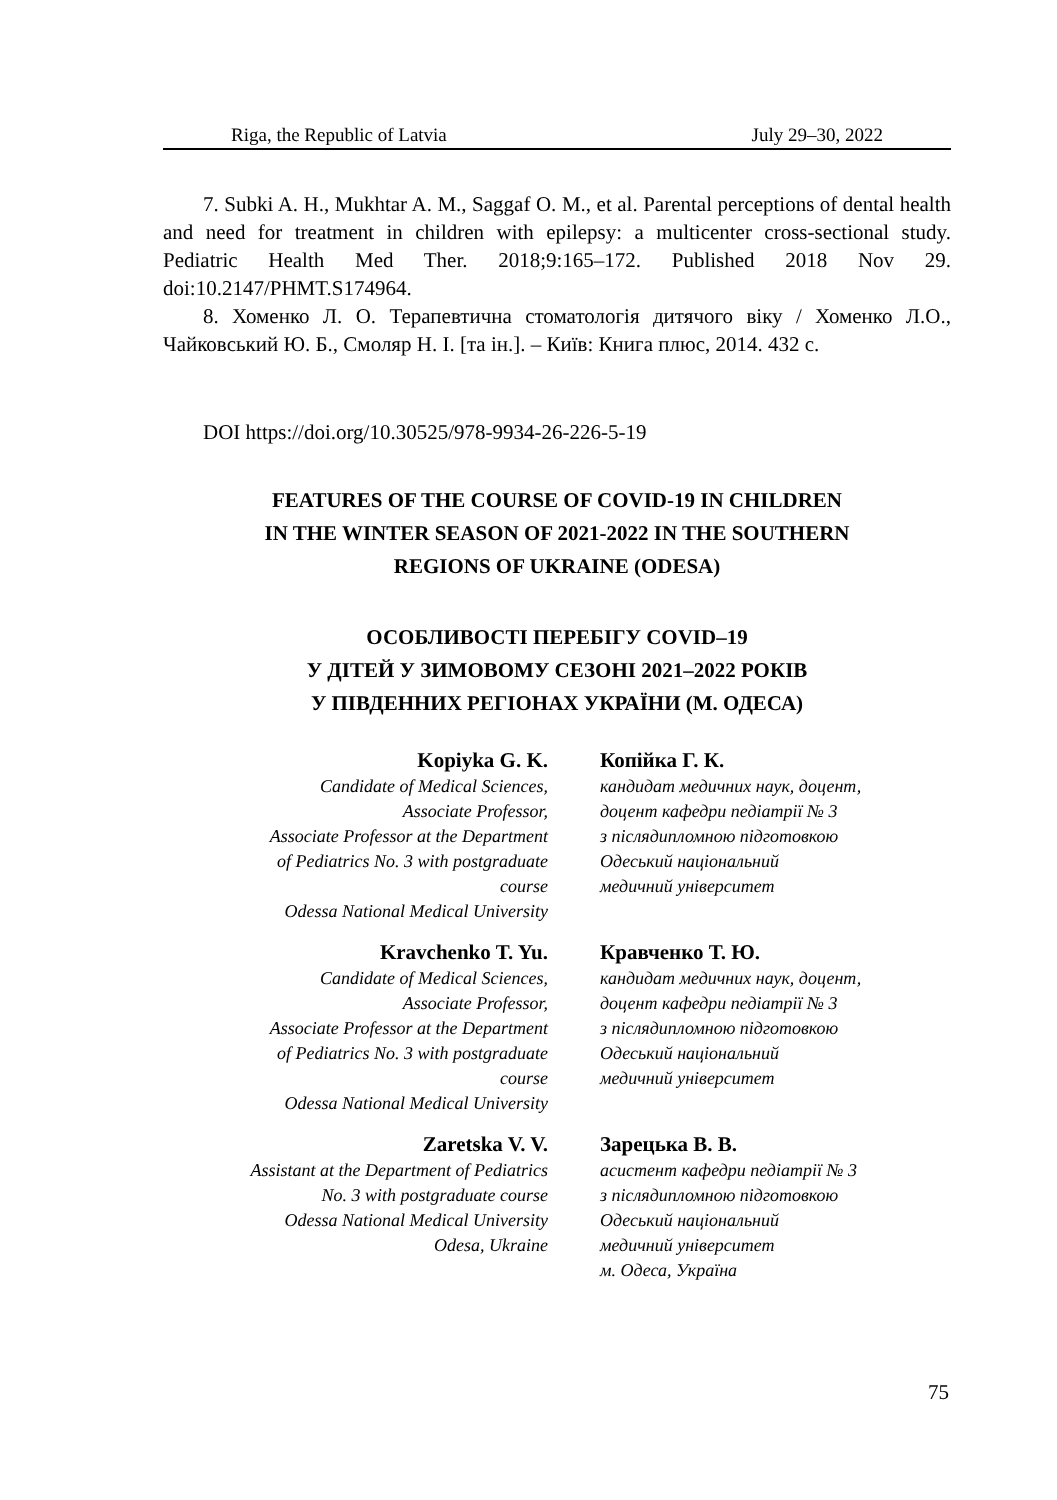Riga, the Republic of Latvia July 29–30, 2022
7. Subki A. H., Mukhtar A. M., Saggaf O. M., et al. Parental perceptions of dental health and need for treatment in children with epilepsy: a multicenter cross-sectional study. Pediatric Health Med Ther. 2018;9:165–172. Published 2018 Nov 29. doi:10.2147/PHMT.S174964.
8. Хоменко Л. О. Терапевтична стоматологія дитячого віку / Хоменко Л.О., Чайковський Ю. Б., Смоляр Н. І. [та ін.]. – Київ: Книга плюс, 2014. 432 с.
DOI https://doi.org/10.30525/978-9934-26-226-5-19
FEATURES OF THE COURSE OF COVID-19 IN CHILDREN
IN THE WINTER SEASON OF 2021-2022 IN THE SOUTHERN
REGIONS OF UKRAINE (ODESA)
ОСОБЛИВОСТІ ПЕРЕБІГУ COVID–19
У ДІТЕЙ У ЗИМОВОМУ СЕЗОНІ 2021–2022 РОКІВ
У ПІВДЕННИХ РЕГІОНАХ УКРАЇНИ (М. ОДЕСА)
Kopiyka G. K.
Candidate of Medical Sciences,
Associate Professor,
Associate Professor at the Department
of Pediatrics No. 3 with postgraduate
course
Odessa National Medical University
Копійка Г. К.
кандидат медичних наук, доцент,
доцент кафедри педіатрії № 3
з післядипломною підготовкою
Одеський національний
медичний університет
Kravchenko T. Yu.
Candidate of Medical Sciences,
Associate Professor,
Associate Professor at the Department
of Pediatrics No. 3 with postgraduate
course
Odessa National Medical University
Кравченко Т. Ю.
кандидат медичних наук, доцент,
доцент кафедри педіатрії № 3
з післядипломною підготовкою
Одеський національний
медичний університет
Zaretska V. V.
Assistant at the Department of Pediatrics
No. 3 with postgraduate course
Odessa National Medical University
Odesa, Ukraine
Зарецька В. В.
асистент кафедри педіатрії № 3
з післядипломною підготовкою
Одеський національний
медичний університет
м. Одеса, Україна
75